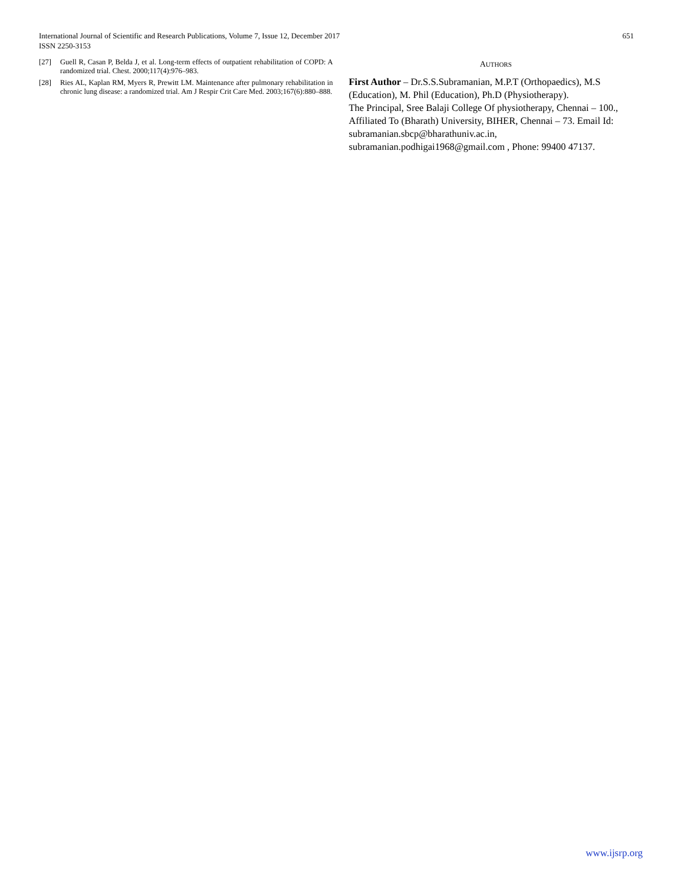International Journal of Scientific and Research Publications, Volume 7, Issue 12, December 2017
ISSN 2250-3153
651
[27] Guell R, Casan P, Belda J, et al. Long-term effects of outpatient rehabilitation of COPD: A randomized trial. Chest. 2000;117(4):976–983.
[28] Ries AL, Kaplan RM, Myers R, Prewitt LM. Maintenance after pulmonary rehabilitation in chronic lung disease: a randomized trial. Am J Respir Crit Care Med. 2003;167(6):880–888.
AUTHORS
First Author – Dr.S.S.Subramanian, M.P.T (Orthopaedics), M.S (Education), M. Phil (Education), Ph.D (Physiotherapy).
The Principal, Sree Balaji College Of physiotherapy, Chennai – 100., Affiliated To (Bharath) University, BIHER, Chennai – 73. Email Id: subramanian.sbcp@bharathuniv.ac.in, subramanian.podhigai1968@gmail.com , Phone: 99400 47137.
www.ijsrp.org